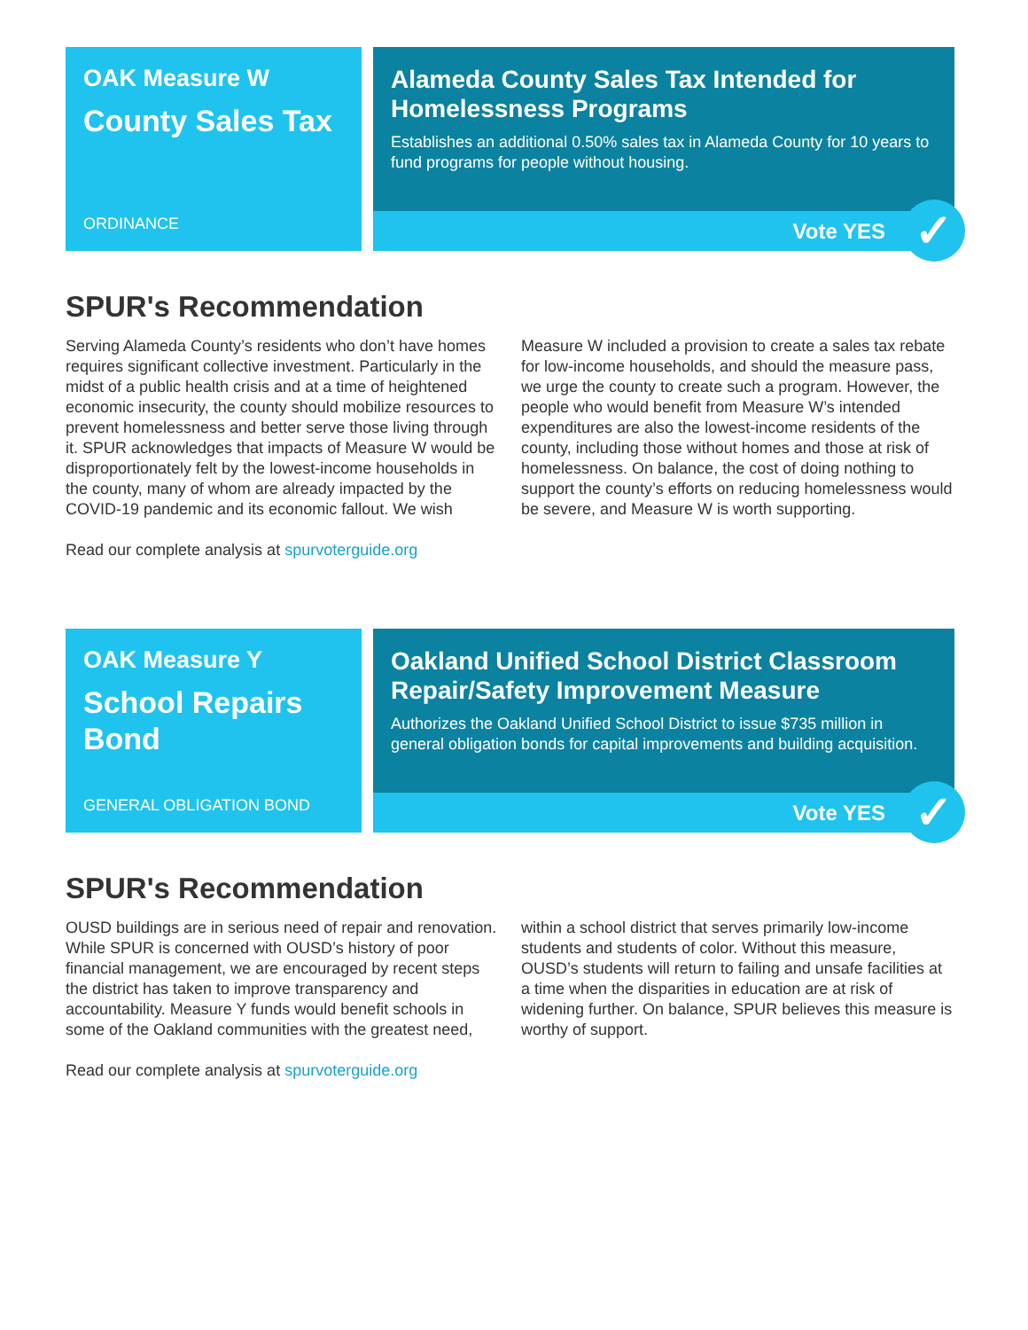OAK Measure W
County Sales Tax
ORDINANCE
Alameda County Sales Tax Intended for Homelessness Programs
Establishes an additional 0.50% sales tax in Alameda County for 10 years to fund programs for people without housing.
Vote YES ✓
SPUR's Recommendation
Serving Alameda County’s residents who don’t have homes requires significant collective investment. Particularly in the midst of a public health crisis and at a time of heightened economic insecurity, the county should mobilize resources to prevent homelessness and better serve those living through it. SPUR acknowledges that impacts of Measure W would be disproportionately felt by the lowest-income households in the county, many of whom are already impacted by the COVID-19 pandemic and its economic fallout. We wish Measure W included a provision to create a sales tax rebate for low-income households, and should the measure pass, we urge the county to create such a program. However, the people who would benefit from Measure W’s intended expenditures are also the lowest-income residents of the county, including those without homes and those at risk of homelessness. On balance, the cost of doing nothing to support the county’s efforts on reducing homelessness would be severe, and Measure W is worth supporting.
Read our complete analysis at spurvoterguide.org
OAK Measure Y
School Repairs Bond
GENERAL OBLIGATION BOND
Oakland Unified School District Classroom Repair/Safety Improvement Measure
Authorizes the Oakland Unified School District to issue $735 million in general obligation bonds for capital improvements and building acquisition.
Vote YES ✓
SPUR's Recommendation
OUSD buildings are in serious need of repair and renovation. While SPUR is concerned with OUSD’s history of poor financial management, we are encouraged by recent steps the district has taken to improve transparency and accountability. Measure Y funds would benefit schools in some of the Oakland communities with the greatest need, within a school district that serves primarily low-income students and students of color. Without this measure, OUSD’s students will return to failing and unsafe facilities at a time when the disparities in education are at risk of widening further. On balance, SPUR believes this measure is worthy of support.
Read our complete analysis at spurvoterguide.org